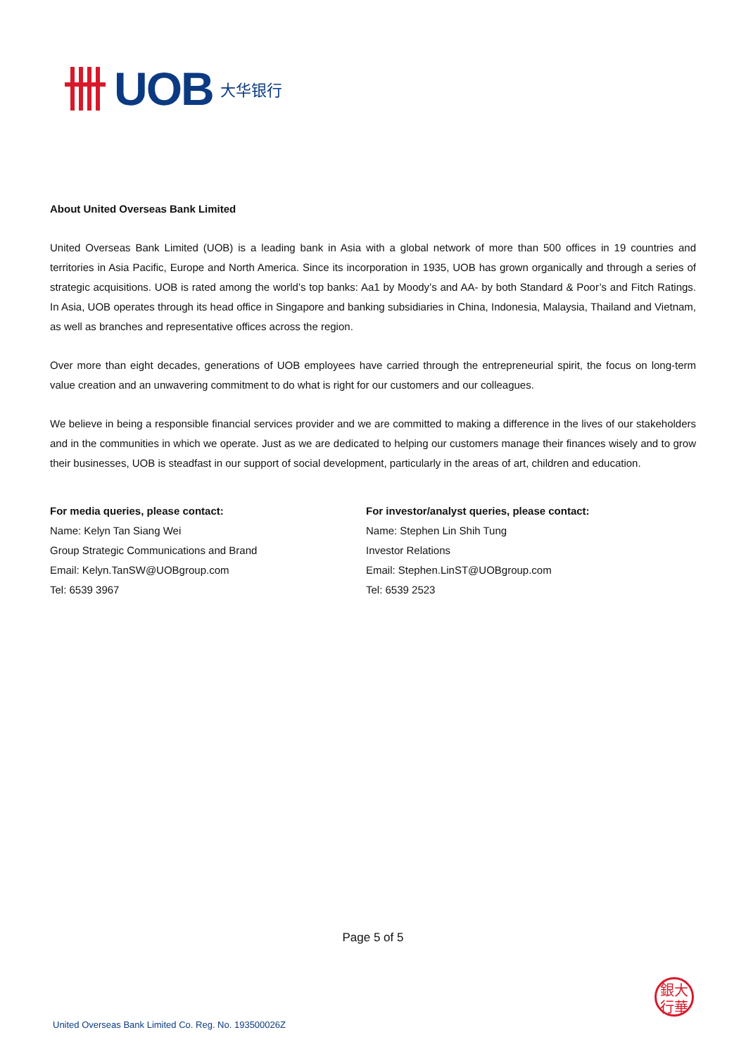UOB 大华银行
About United Overseas Bank Limited
United Overseas Bank Limited (UOB) is a leading bank in Asia with a global network of more than 500 offices in 19 countries and territories in Asia Pacific, Europe and North America. Since its incorporation in 1935, UOB has grown organically and through a series of strategic acquisitions. UOB is rated among the world’s top banks: Aa1 by Moody’s and AA- by both Standard & Poor’s and Fitch Ratings. In Asia, UOB operates through its head office in Singapore and banking subsidiaries in China, Indonesia, Malaysia, Thailand and Vietnam, as well as branches and representative offices across the region.
Over more than eight decades, generations of UOB employees have carried through the entrepreneurial spirit, the focus on long-term value creation and an unwavering commitment to do what is right for our customers and our colleagues.
We believe in being a responsible financial services provider and we are committed to making a difference in the lives of our stakeholders and in the communities in which we operate. Just as we are dedicated to helping our customers manage their finances wisely and to grow their businesses, UOB is steadfast in our support of social development, particularly in the areas of art, children and education.
For media queries, please contact:
Name: Kelyn Tan Siang Wei
Group Strategic Communications and Brand
Email: Kelyn.TanSW@UOBgroup.com
Tel: 6539 3967
For investor/analyst queries, please contact:
Name: Stephen Lin Shih Tung
Investor Relations
Email: Stephen.LinST@UOBgroup.com
Tel: 6539 2523
Page 5 of 5
銀大
行華
United Overseas Bank Limited Co. Reg. No. 193500026Z